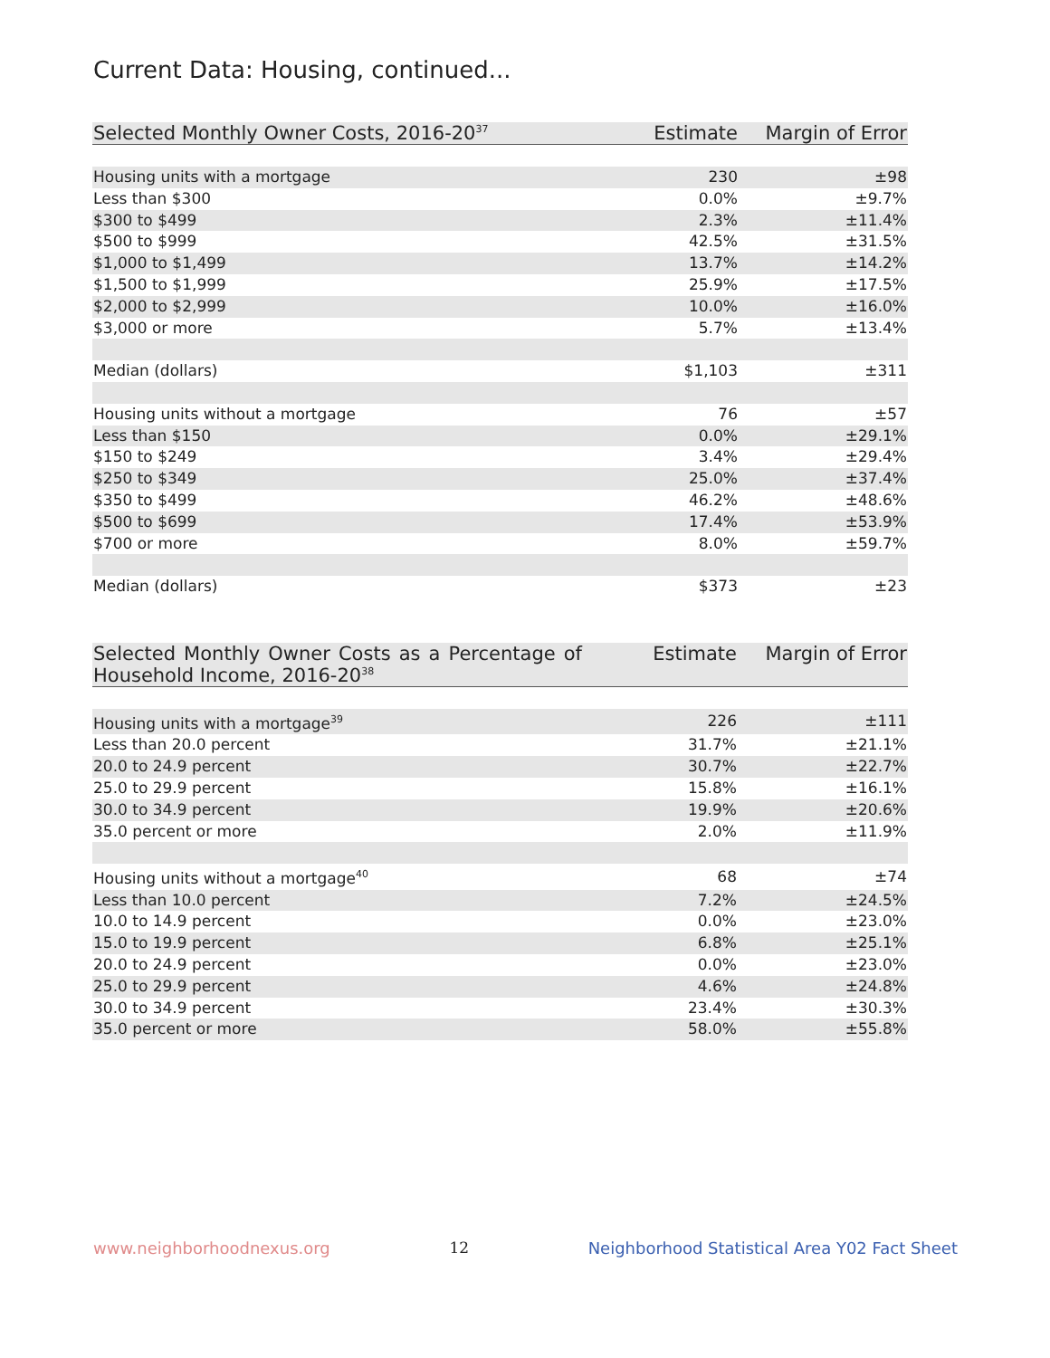Current Data: Housing, continued...
| Selected Monthly Owner Costs, 2016-20<sup>37</sup> | Estimate | Margin of Error |
| --- | --- | --- |
| Housing units with a mortgage | 230 | ±98 |
| Less than $300 | 0.0% | ±9.7% |
| $300 to $499 | 2.3% | ±11.4% |
| $500 to $999 | 42.5% | ±31.5% |
| $1,000 to $1,499 | 13.7% | ±14.2% |
| $1,500 to $1,999 | 25.9% | ±17.5% |
| $2,000 to $2,999 | 10.0% | ±16.0% |
| $3,000 or more | 5.7% | ±13.4% |
| Median (dollars) | $1,103 | ±311 |
| Housing units without a mortgage | 76 | ±57 |
| Less than $150 | 0.0% | ±29.1% |
| $150 to $249 | 3.4% | ±29.4% |
| $250 to $349 | 25.0% | ±37.4% |
| $350 to $499 | 46.2% | ±48.6% |
| $500 to $699 | 17.4% | ±53.9% |
| $700 or more | 8.0% | ±59.7% |
| Median (dollars) | $373 | ±23 |
| Selected Monthly Owner Costs as a Percentage of Household Income, 2016-20<sup>38</sup> | Estimate | Margin of Error |
| --- | --- | --- |
| Housing units with a mortgage<sup>39</sup> | 226 | ±111 |
| Less than 20.0 percent | 31.7% | ±21.1% |
| 20.0 to 24.9 percent | 30.7% | ±22.7% |
| 25.0 to 29.9 percent | 15.8% | ±16.1% |
| 30.0 to 34.9 percent | 19.9% | ±20.6% |
| 35.0 percent or more | 2.0% | ±11.9% |
| Housing units without a mortgage<sup>40</sup> | 68 | ±74 |
| Less than 10.0 percent | 7.2% | ±24.5% |
| 10.0 to 14.9 percent | 0.0% | ±23.0% |
| 15.0 to 19.9 percent | 6.8% | ±25.1% |
| 20.0 to 24.9 percent | 0.0% | ±23.0% |
| 25.0 to 29.9 percent | 4.6% | ±24.8% |
| 30.0 to 34.9 percent | 23.4% | ±30.3% |
| 35.0 percent or more | 58.0% | ±55.8% |
www.neighborhoodnexus.org 12 Neighborhood Statistical Area Y02 Fact Sheet